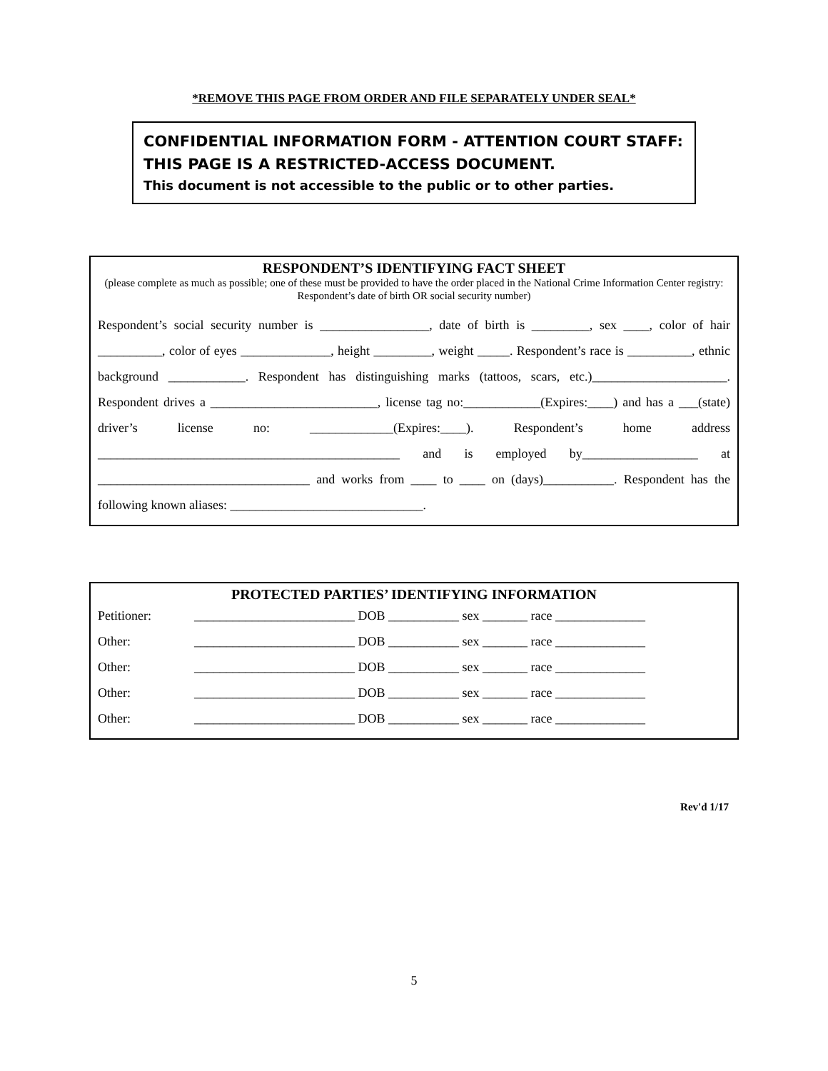*REMOVE THIS PAGE FROM ORDER AND FILE SEPARATELY UNDER SEAL*
CONFIDENTIAL INFORMATION FORM - ATTENTION COURT STAFF: THIS PAGE IS A RESTRICTED-ACCESS DOCUMENT.
This document is not accessible to the public or to other parties.
RESPONDENT’S IDENTIFYING FACT SHEET
(please complete as much as possible; one of these must be provided to have the order placed in the National Crime Information Center registry: Respondent’s date of birth OR social security number)
Respondent’s social security number is _________________, date of birth is _________, sex ____, color of hair __________, color of eyes ______________, height _________, weight _____. Respondent’s race is __________, ethnic background ____________. Respondent has distinguishing marks (tattoos, scars, etc.)_____________________. Respondent drives a __________________________, license tag no:____________(Expires:____) and has a ___(state) driver’s license no: _____________(Expires:____). Respondent’s home address _______________________________________________ and is employed by__________________ at _________________________________ and works from ____ to ____ on (days)___________. Respondent has the following known aliases: ______________________________.
PROTECTED PARTIES’ IDENTIFYING INFORMATION
| Petitioner: | _________________________ DOB ___________ sex _______ race ______________ |
| Other: | _________________________ DOB ___________ sex _______ race ______________ |
| Other: | _________________________ DOB ___________ sex _______ race ______________ |
| Other: | _________________________ DOB ___________ sex _______ race ______________ |
| Other: | _________________________ DOB ___________ sex _______ race ______________ |
Rev'd 1/17
5